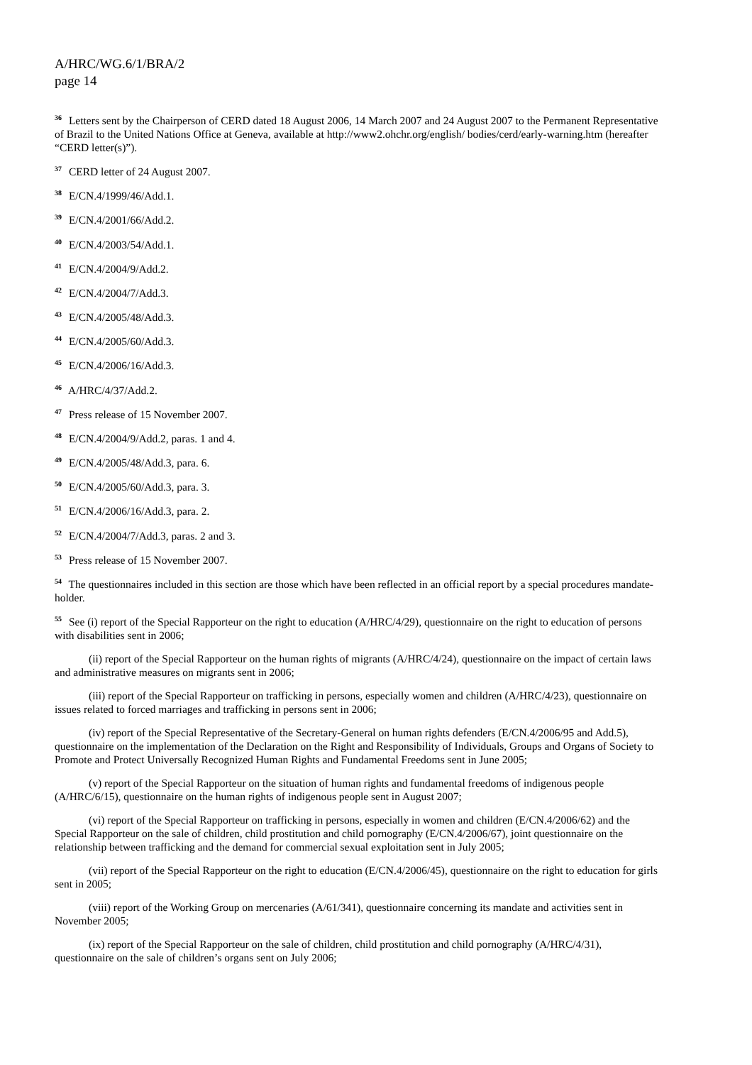A/HRC/WG.6/1/BRA/2
page 14
<sup>36</sup> Letters sent by the Chairperson of CERD dated 18 August 2006, 14 March 2007 and 24 August 2007 to the Permanent Representative of Brazil to the United Nations Office at Geneva, available at http://www2.ohchr.org/english/ bodies/cerd/early-warning.htm (hereafter “CERD letter(s)”).
<sup>37</sup> CERD letter of 24 August 2007.
<sup>38</sup> E/CN.4/1999/46/Add.1.
<sup>39</sup> E/CN.4/2001/66/Add.2.
<sup>40</sup> E/CN.4/2003/54/Add.1.
<sup>41</sup> E/CN.4/2004/9/Add.2.
<sup>42</sup> E/CN.4/2004/7/Add.3.
<sup>43</sup> E/CN.4/2005/48/Add.3.
<sup>44</sup> E/CN.4/2005/60/Add.3.
<sup>45</sup> E/CN.4/2006/16/Add.3.
<sup>46</sup> A/HRC/4/37/Add.2.
<sup>47</sup> Press release of 15 November 2007.
<sup>48</sup> E/CN.4/2004/9/Add.2, paras. 1 and 4.
<sup>49</sup> E/CN.4/2005/48/Add.3, para. 6.
<sup>50</sup> E/CN.4/2005/60/Add.3, para. 3.
<sup>51</sup> E/CN.4/2006/16/Add.3, para. 2.
<sup>52</sup> E/CN.4/2004/7/Add.3, paras. 2 and 3.
<sup>53</sup> Press release of 15 November 2007.
<sup>54</sup> The questionnaires included in this section are those which have been reflected in an official report by a special procedures mandate-holder.
<sup>55</sup> See (i) report of the Special Rapporteur on the right to education (A/HRC/4/29), questionnaire on the right to education of persons with disabilities sent in 2006;
(ii) report of the Special Rapporteur on the human rights of migrants (A/HRC/4/24), questionnaire on the impact of certain laws and administrative measures on migrants sent in 2006;
(iii) report of the Special Rapporteur on trafficking in persons, especially women and children (A/HRC/4/23), questionnaire on issues related to forced marriages and trafficking in persons sent in 2006;
(iv) report of the Special Representative of the Secretary-General on human rights defenders (E/CN.4/2006/95 and Add.5), questionnaire on the implementation of the Declaration on the Right and Responsibility of Individuals, Groups and Organs of Society to Promote and Protect Universally Recognized Human Rights and Fundamental Freedoms sent in June 2005;
(v) report of the Special Rapporteur on the situation of human rights and fundamental freedoms of indigenous people (A/HRC/6/15), questionnaire on the human rights of indigenous people sent in August 2007;
(vi) report of the Special Rapporteur on trafficking in persons, especially in women and children (E/CN.4/2006/62) and the Special Rapporteur on the sale of children, child prostitution and child pornography (E/CN.4/2006/67), joint questionnaire on the relationship between trafficking and the demand for commercial sexual exploitation sent in July 2005;
(vii) report of the Special Rapporteur on the right to education (E/CN.4/2006/45), questionnaire on the right to education for girls sent in 2005;
(viii) report of the Working Group on mercenaries (A/61/341), questionnaire concerning its mandate and activities sent in November 2005;
(ix) report of the Special Rapporteur on the sale of children, child prostitution and child pornography (A/HRC/4/31), questionnaire on the sale of children’s organs sent on July 2006;